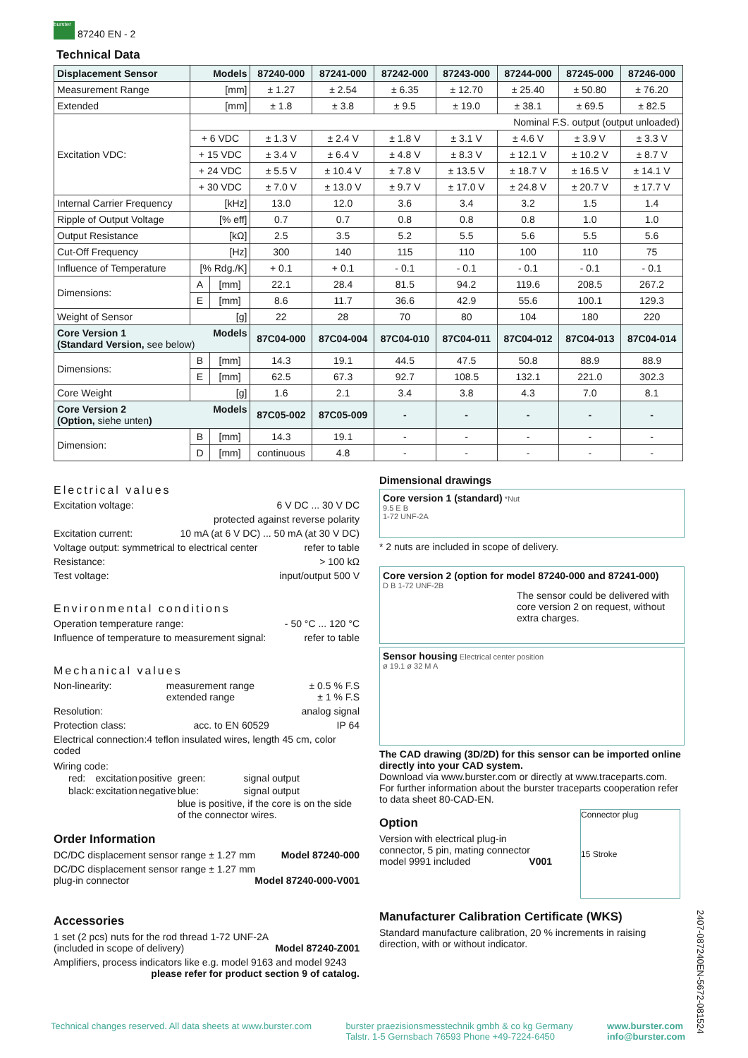burster 87240 EN - 2
Technical Data
| Displacement Sensor | Models | | 87240-000 | 87241-000 | 87242-000 | 87243-000 | 87244-000 | 87245-000 | 87246-000 |
| --- | --- | --- | --- | --- | --- | --- | --- | --- | --- |
| Measurement Range | [mm] | | ± 1.27 | ± 2.54 | ± 6.35 | ± 12.70 | ± 25.40 | ± 50.80 | ± 76.20 |
| Extended | [mm] | | ± 1.8 | ± 3.8 | ± 9.5 | ± 19.0 | ± 38.1 | ± 69.5 | ± 82.5 |
| Excitation VDC: | Nominal F.S. output (output unloaded) | | | | | | | | |
| | + 6 VDC | | ± 1.3 V | ± 2.4 V | ± 1.8 V | ± 3.1 V | ± 4.6 V | ± 3.9 V | ± 3.3 V |
| | + 15 VDC | | ± 3.4 V | ± 6.4 V | ± 4.8 V | ± 8.3 V | ± 12.1 V | ± 10.2 V | ± 8.7 V |
| | + 24 VDC | | ± 5.5 V | ± 10.4 V | ± 7.8 V | ± 13.5 V | ± 18.7 V | ± 16.5 V | ± 14.1 V |
| | + 30 VDC | | ± 7.0 V | ± 13.0 V | ± 9.7 V | ± 17.0 V | ± 24.8 V | ± 20.7 V | ± 17.7 V |
| Internal Carrier Frequency | [kHz] | | 13.0 | 12.0 | 3.6 | 3.4 | 3.2 | 1.5 | 1.4 |
| Ripple of Output Voltage | [% eff] | | 0.7 | 0.7 | 0.8 | 0.8 | 0.8 | 1.0 | 1.0 |
| Output Resistance | [kΩ] | | 2.5 | 3.5 | 5.2 | 5.5 | 5.6 | 5.5 | 5.6 |
| Cut-Off Frequency | [Hz] | | 300 | 140 | 115 | 110 | 100 | 110 | 75 |
| Influence of Temperature | [% Rdg./K] | | + 0.1 | + 0.1 | - 0.1 | - 0.1 | - 0.1 | - 0.1 | - 0.1 |
| Dimensions: | A | [mm] | 22.1 | 28.4 | 81.5 | 94.2 | 119.6 | 208.5 | 267.2 |
| | E | [mm] | 8.6 | 11.7 | 36.6 | 42.9 | 55.6 | 100.1 | 129.3 |
| Weight of Sensor | [g] | | 22 | 28 | 70 | 80 | 104 | 180 | 220 |
| Core Version 1 Models (Standard Version, see below) | | | 87C04-000 | 87C04-004 | 87C04-010 | 87C04-011 | 87C04-012 | 87C04-013 | 87C04-014 |
| Dimensions: | B | [mm] | 14.3 | 19.1 | 44.5 | 47.5 | 50.8 | 88.9 | 88.9 |
| | E | [mm] | 62.5 | 67.3 | 92.7 | 108.5 | 132.1 | 221.0 | 302.3 |
| Core Weight | [g] | | 1.6 | 2.1 | 3.4 | 3.8 | 4.3 | 7.0 | 8.1 |
| Core Version 2 Models (Option, siehe unten ) | | | 87C05-002 | 87C05-009 | - | - | - | - | - |
| Dimension: | B | [mm] | 14.3 | 19.1 | - | - | - | - | - |
| | D | [mm] | continuous | 4.8 | - | - | - | - | - |
Electrical values
Excitation voltage: 6 V DC ... 30 V DC
protected against reverse polarity
Excitation current: 10 mA (at 6 V DC) ... 50 mA (at 30 V DC)
Voltage output: symmetrical to electrical center refer to table
Resistance: > 100 kΩ
Test voltage: input/output 500 V
Environmental conditions
Operation temperature range: - 50 °C ... 120 °C
Influence of temperature to measurement signal: refer to table
Mechanical values
Non-linearity: measurement range
extended range ± 0.5 % F.S
± 1 % F.S
Resolution: analog signal
Protection class: acc. to EN 60529 IP 64
Electrical connection:4 teflon insulated wires, length 45 cm, color coded
Wiring code:
| red: | excitation | positive | green: | signal output |
| black: | excitation | negative | blue: | signal output |
| | | | blue is positive, if the core is on the side of the connector wires. | |
Order Information
DC/DC displacement sensor range ± 1.27 mm Model 87240-000
DC/DC displacement sensor range ± 1.27 mm
plug-in connector Model 87240-000-V001
Accessories
1 set (2 pcs) nuts for the rod thread 1-72 UNF-2A
(included in scope of delivery) Model 87240-Z001
Amplifiers, process indicators like e.g. model 9163 and model 9243
please refer for product section 9 of catalog.
Dimensional drawings
Core version 1 (standard) *Nut
9.5 E B
1-72 UNF-2A
* 2 nuts are included in scope of delivery.
Core version 2 (option for model 87240-000 and 87241-000)
D B 1-72 UNF-2B
The sensor could be delivered with core version 2 on request, without extra charges.
Sensor housing Electrical center position
ø 19.1 ø 32 M A
The CAD drawing (3D/2D) for this sensor can be imported online directly into your CAD system.
Download via www.burster.com or directly at www.traceparts.com. For further information about the burster traceparts cooperation refer to data sheet 80-CAD-EN.
Option
Version with electrical plug-in connector, 5 pin, mating connector model 9991 included V001
Connector plug
15 Stroke
Manufacturer Calibration Certificate (WKS)
Standard manufacture calibration, 20 % increments in raising direction, with or without indicator.
2407-087240EN-5672-081524
Technical changes reserved. All data sheets at www.burster.com burster praezisionsmesstechnik gmbh & co kg Germany
Talstr. 1-5 Gernsbach 76593 Phone +49-7224-6450 www.burster.com
info@burster.com